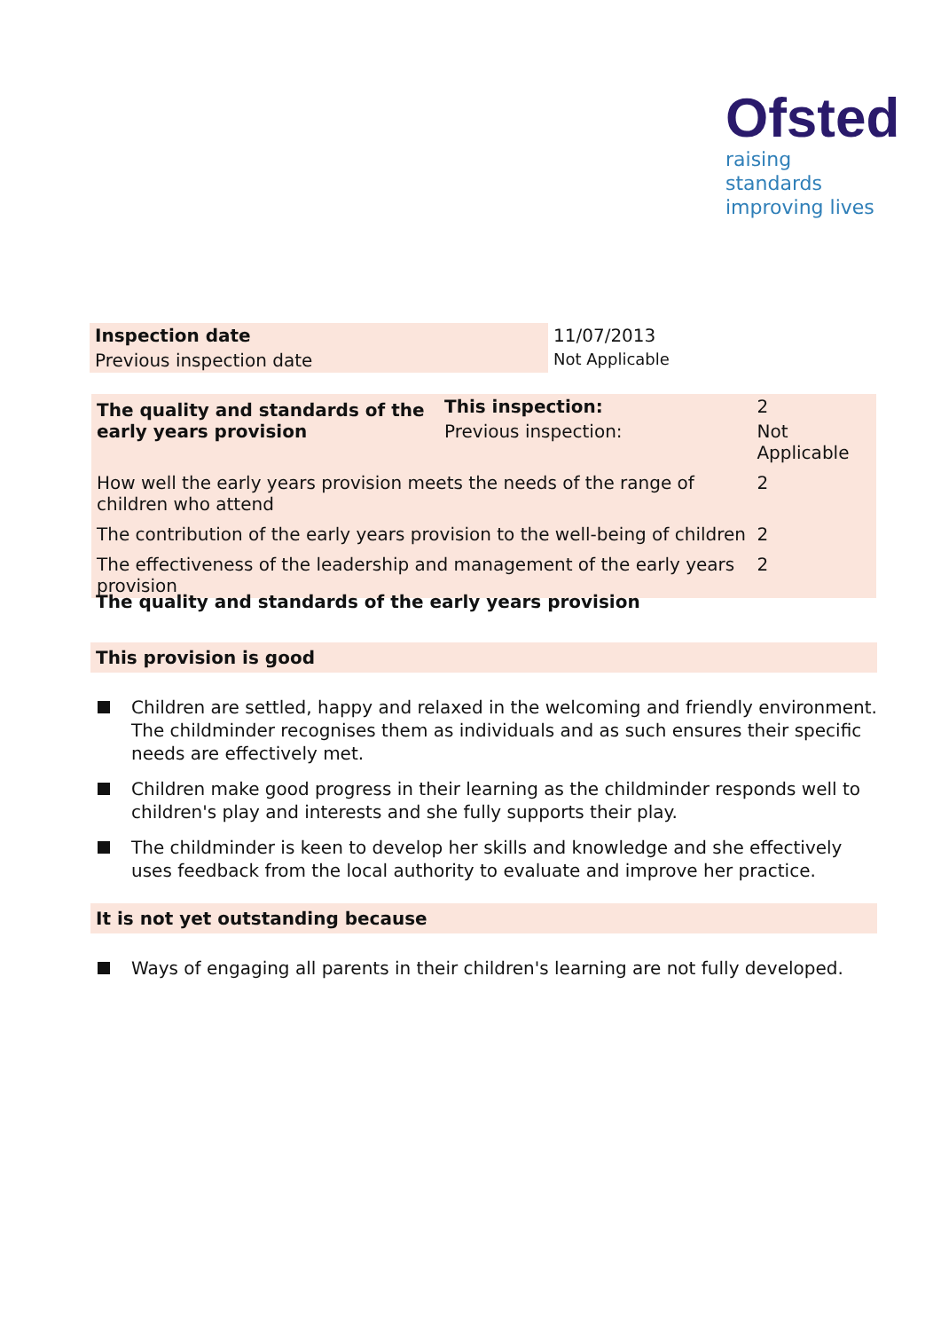Ofsted
raising standards
improving lives
| Inspection date | 11/07/2013 |
| Previous inspection date | Not Applicable |
| The quality and standards of the early years provision | This inspection: | 2 | |
| | Previous inspection: | Not Applicable | |
| How well the early years provision meets the needs of the range of children who attend | | | 2 |
| The contribution of the early years provision to the well-being of children | | | 2 |
| The effectiveness of the leadership and management of the early years provision | | | 2 |
The quality and standards of the early years provision
This provision is good
Children are settled, happy and relaxed in the welcoming and friendly environment. The childminder recognises them as individuals and as such ensures their specific needs are effectively met.
Children make good progress in their learning as the childminder responds well to children's play and interests and she fully supports their play.
The childminder is keen to develop her skills and knowledge and she effectively uses feedback from the local authority to evaluate and improve her practice.
It is not yet outstanding because
Ways of engaging all parents in their children's learning are not fully developed.